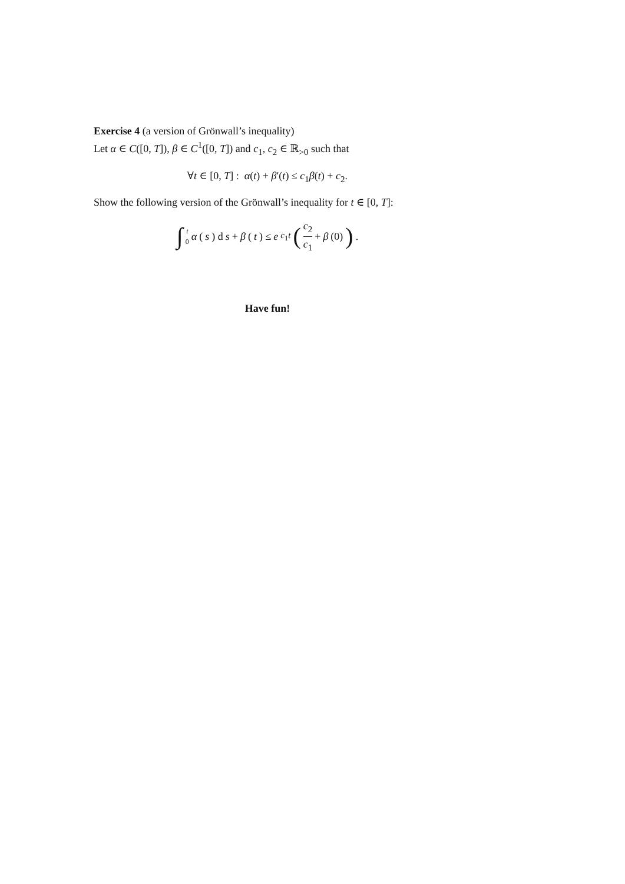Exercise 4 (a version of Grönwall’s inequality)
Let α ∈ C([0, T]), β ∈ C<sup>1</sup>([0, T]) and c<sub>1</sub>, c<sub>2</sub> ∈ ℝ<sub>>0</sub> such that
∀t ∈ [0, T] : α(t) + β′(t) ≤ c<sub>1</sub>β(t) + c<sub>2</sub>.
Show the following version of the Grönwall’s inequality for t ∈ [0, T]:
∫ t 0 α (s) d s + β (t) ≤ e<sup>c<sub>1</sub>t</sup> (c<sub>2</sub> c<sub>1</sub> + β (0)) .
Have fun!